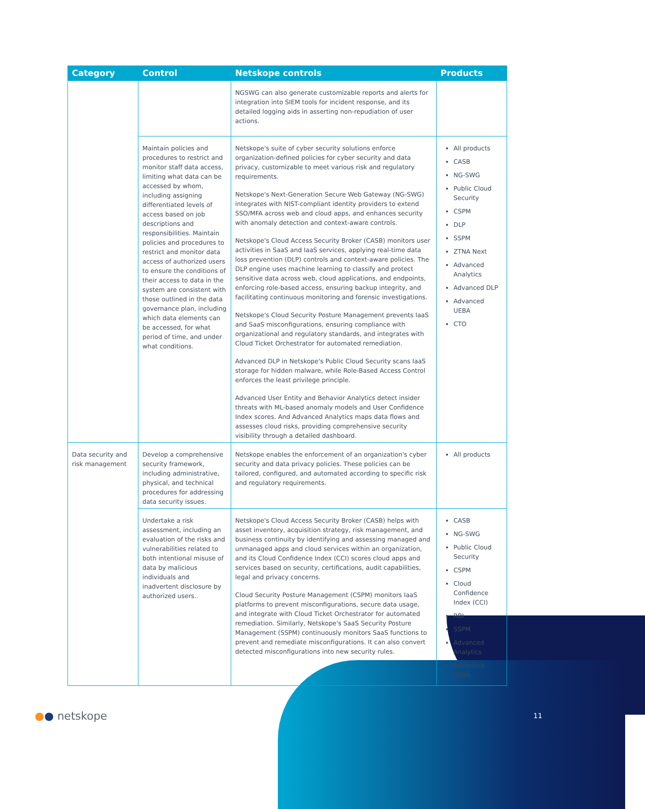| Category | Control | Netskope controls | Products |
| --- | --- | --- | --- |
| | | NGSWG can also generate customizable reports and alerts for integration into SIEM tools for incident response, and its detailed logging aids in asserting non-repudiation of user actions. | |
| | Maintain policies and procedures to restrict and monitor staff data access, limiting what data can be accessed by whom, including assigning differentiated levels of access based on job descriptions and responsibilities. Maintain policies and procedures to restrict and monitor data access of authorized users to ensure the conditions of their access to data in the system are consistent with those outlined in the data governance plan, including which data elements can be accessed, for what period of time, and under what conditions. | Netskope's suite of cyber security solutions enforce organization-defined policies for cyber security and data privacy, customizable to meet various risk and regulatory requirements. Netskope's Next-Generation Secure Web Gateway (NG-SWG) integrates with NIST-compliant identity providers to extend SSO/MFA across web and cloud apps, and enhances security with anomaly detection and context-aware controls. Netskope's Cloud Access Security Broker (CASB) monitors user activities in SaaS and IaaS services, applying real-time data loss prevention (DLP) controls and context-aware policies. The DLP engine uses machine learning to classify and protect sensitive data across web, cloud applications, and endpoints, enforcing role-based access, ensuring backup integrity, and facilitating continuous monitoring and forensic investigations. Netskope's Cloud Security Posture Management prevents IaaS and SaaS misconfigurations, ensuring compliance with organizational and regulatory standards, and integrates with Cloud Ticket Orchestrator for automated remediation. Advanced DLP in Netskope's Public Cloud Security scans IaaS storage for hidden malware, while Role-Based Access Control enforces the least privilege principle. Advanced User Entity and Behavior Analytics detect insider threats with ML-based anomaly models and User Confidence Index scores. And Advanced Analytics maps data flows and assesses cloud risks, providing comprehensive security visibility through a detailed dashboard. | All products CASB NG-SWG Public Cloud Security CSPM DLP SSPM ZTNA Next Advanced Analytics Advanced DLP Advanced UEBA CTO |
| Data security and risk management | Develop a comprehensive security framework, including administrative, physical, and technical procedures for addressing data security issues. | Netskope enables the enforcement of an organization's cyber security and data privacy policies. These policies can be tailored, configured, and automated according to specific risk and regulatory requirements. | All products |
| | Undertake a risk assessment, including an evaluation of the risks and vulnerabilities related to both intentional misuse of data by malicious individuals and inadvertent disclosure by authorized users.. | Netskope's Cloud Access Security Broker (CASB) helps with asset inventory, acquisition strategy, risk management, and business continuity by identifying and assessing managed and unmanaged apps and cloud services within an organization, and its Cloud Confidence Index (CCI) scores cloud apps and services based on security, certifications, audit capabilities, legal and privacy concerns. Cloud Security Posture Management (CSPM) monitors IaaS platforms to prevent misconfigurations, secure data usage, and integrate with Cloud Ticket Orchestrator for automated remediation. Similarly, Netskope's SaaS Security Posture Management (SSPM) continuously monitors SaaS functions to prevent and remediate misconfigurations. It can also convert detected misconfigurations into new security rules. | CASB NG-SWG Public Cloud Security CSPM Cloud Confidence Index (CCI) RBI SSPM Advanced Analytics Advanced UEBA |
●● netskope 11